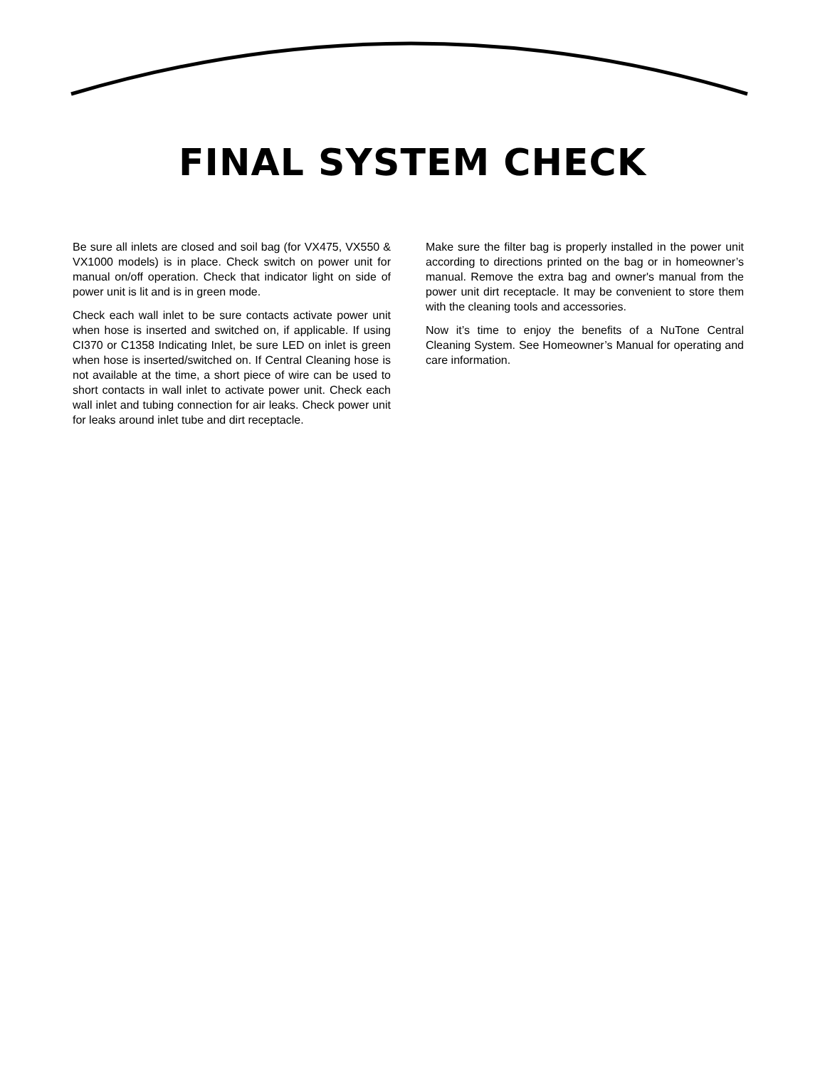FINAL SYSTEM CHECK
Be sure all inlets are closed and soil bag (for VX475, VX550 & VX1000 models) is in place. Check switch on power unit for manual on/off operation. Check that indicator light on side of power unit is lit and is in green mode.
Check each wall inlet to be sure contacts activate power unit when hose is inserted and switched on, if applicable. If using CI370 or C1358 Indicating Inlet, be sure LED on inlet is green when hose is inserted/switched on. If Central Cleaning hose is not available at the time, a short piece of wire can be used to short contacts in wall inlet to activate power unit. Check each wall inlet and tubing connection for air leaks. Check power unit for leaks around inlet tube and dirt receptacle.
Make sure the filter bag is properly installed in the power unit according to directions printed on the bag or in homeowner’s manual. Remove the extra bag and owner's manual from the power unit dirt receptacle. It may be convenient to store them with the cleaning tools and accessories.
Now it’s time to enjoy the benefits of a NuTone Central Cleaning System. See Homeowner’s Manual for operating and care information.